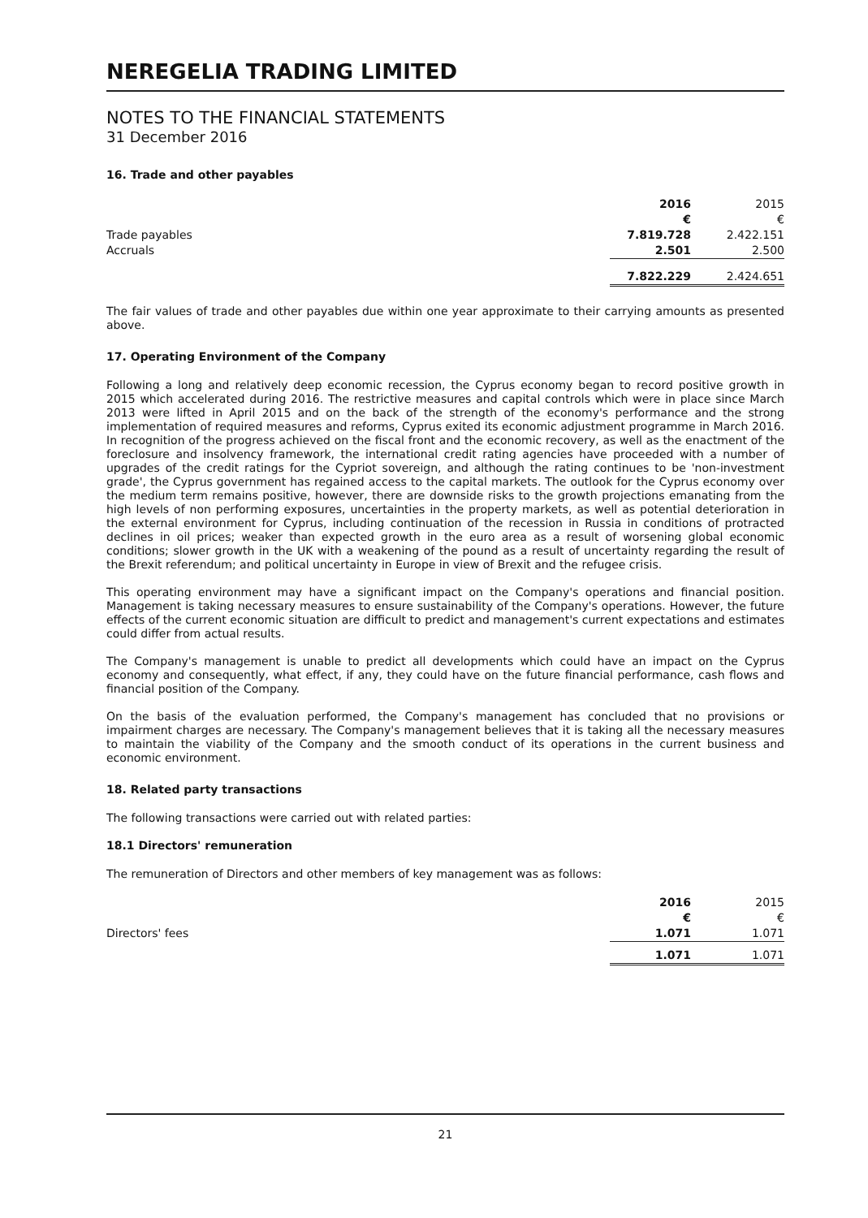NEREGELIA TRADING LIMITED
NOTES TO THE FINANCIAL STATEMENTS
31 December 2016
16. Trade and other payables
| | 2016 | 2015 |
| | € | € |
| Trade payables | 7.819.728 | 2.422.151 |
| Accruals | 2.501 | 2.500 |
| | 7.822.229 | 2.424.651 |
The fair values of trade and other payables due within one year approximate to their carrying amounts as presented above.
17. Operating Environment of the Company
Following a long and relatively deep economic recession, the Cyprus economy began to record positive growth in 2015 which accelerated during 2016. The restrictive measures and capital controls which were in place since March 2013 were lifted in April 2015 and on the back of the strength of the economy's performance and the strong implementation of required measures and reforms, Cyprus exited its economic adjustment programme in March 2016. In recognition of the progress achieved on the fiscal front and the economic recovery, as well as the enactment of the foreclosure and insolvency framework, the international credit rating agencies have proceeded with a number of upgrades of the credit ratings for the Cypriot sovereign, and although the rating continues to be 'non-investment grade', the Cyprus government has regained access to the capital markets. The outlook for the Cyprus economy over the medium term remains positive, however, there are downside risks to the growth projections emanating from the high levels of non performing exposures, uncertainties in the property markets, as well as potential deterioration in the external environment for Cyprus, including continuation of the recession in Russia in conditions of protracted declines in oil prices; weaker than expected growth in the euro area as a result of worsening global economic conditions; slower growth in the UK with a weakening of the pound as a result of uncertainty regarding the result of the Brexit referendum; and political uncertainty in Europe in view of Brexit and the refugee crisis.
This operating environment may have a significant impact on the Company's operations and financial position. Management is taking necessary measures to ensure sustainability of the Company's operations. However, the future effects of the current economic situation are difficult to predict and management's current expectations and estimates could differ from actual results.
The Company's management is unable to predict all developments which could have an impact on the Cyprus economy and consequently, what effect, if any, they could have on the future financial performance, cash flows and financial position of the Company.
On the basis of the evaluation performed, the Company's management has concluded that no provisions or impairment charges are necessary. The Company's management believes that it is taking all the necessary measures to maintain the viability of the Company and the smooth conduct of its operations in the current business and economic environment.
18. Related party transactions
The following transactions were carried out with related parties:
18.1 Directors' remuneration
The remuneration of Directors and other members of key management was as follows:
| | 2016 | 2015 |
| | € | € |
| Directors' fees | 1.071 | 1.071 |
| | 1.071 | 1.071 |
21